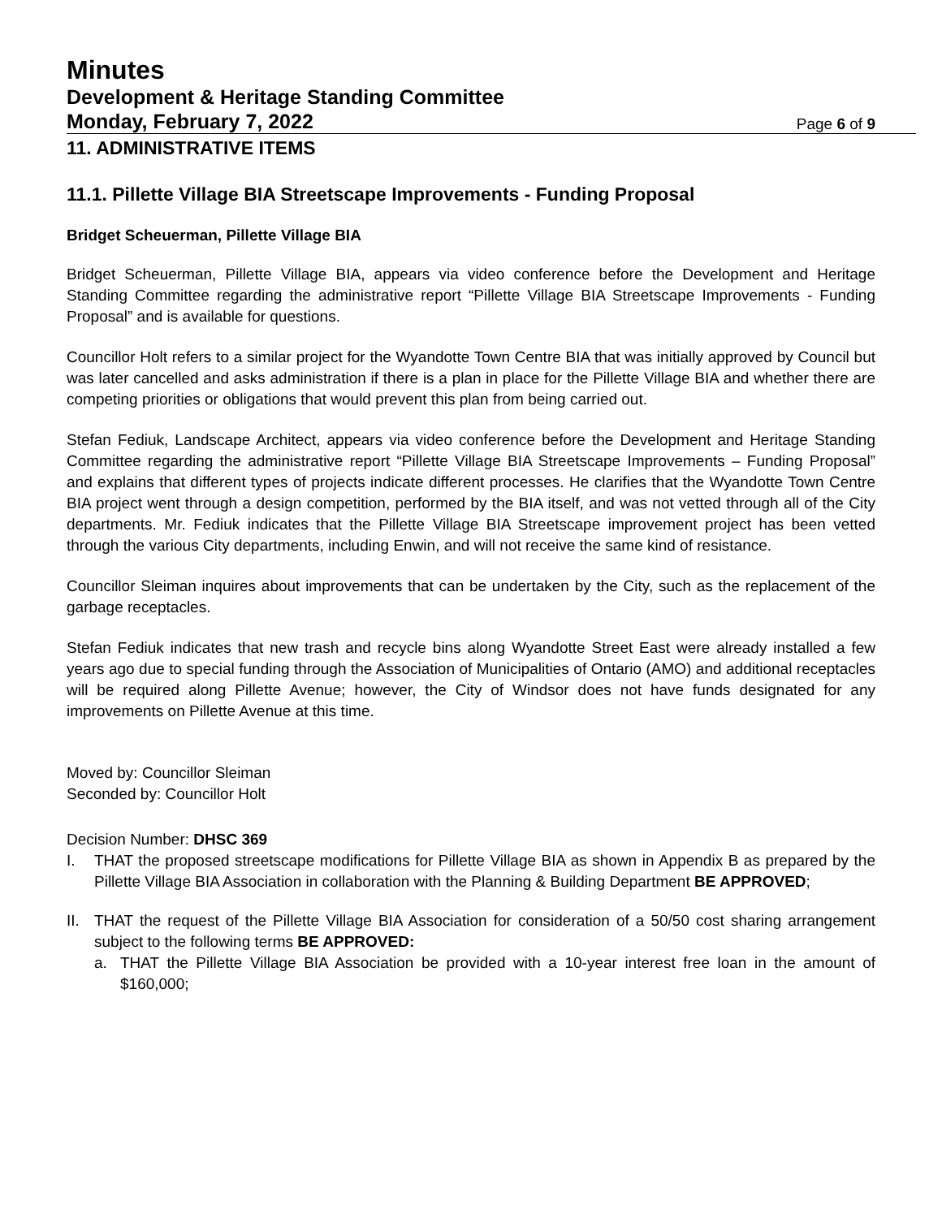Minutes
Development & Heritage Standing Committee
Monday, February 7, 2022 Page 6 of 9
11. ADMINISTRATIVE ITEMS
11.1. Pillette Village BIA Streetscape Improvements - Funding Proposal
Bridget Scheuerman, Pillette Village BIA
Bridget Scheuerman, Pillette Village BIA, appears via video conference before the Development and Heritage Standing Committee regarding the administrative report “Pillette Village BIA Streetscape Improvements - Funding Proposal” and is available for questions.
Councillor Holt refers to a similar project for the Wyandotte Town Centre BIA that was initially approved by Council but was later cancelled and asks administration if there is a plan in place for the Pillette Village BIA and whether there are competing priorities or obligations that would prevent this plan from being carried out.
Stefan Fediuk, Landscape Architect, appears via video conference before the Development and Heritage Standing Committee regarding the administrative report “Pillette Village BIA Streetscape Improvements – Funding Proposal” and explains that different types of projects indicate different processes. He clarifies that the Wyandotte Town Centre BIA project went through a design competition, performed by the BIA itself, and was not vetted through all of the City departments. Mr. Fediuk indicates that the Pillette Village BIA Streetscape improvement project has been vetted through the various City departments, including Enwin, and will not receive the same kind of resistance.
Councillor Sleiman inquires about improvements that can be undertaken by the City, such as the replacement of the garbage receptacles.
Stefan Fediuk indicates that new trash and recycle bins along Wyandotte Street East were already installed a few years ago due to special funding through the Association of Municipalities of Ontario (AMO) and additional receptacles will be required along Pillette Avenue; however, the City of Windsor does not have funds designated for any improvements on Pillette Avenue at this time.
Moved by: Councillor Sleiman
Seconded by: Councillor Holt
Decision Number: DHSC 369
I. THAT the proposed streetscape modifications for Pillette Village BIA as shown in Appendix B as prepared by the Pillette Village BIA Association in collaboration with the Planning & Building Department BE APPROVED;
II. THAT the request of the Pillette Village BIA Association for consideration of a 50/50 cost sharing arrangement subject to the following terms BE APPROVED:
a. THAT the Pillette Village BIA Association be provided with a 10-year interest free loan in the amount of $160,000;